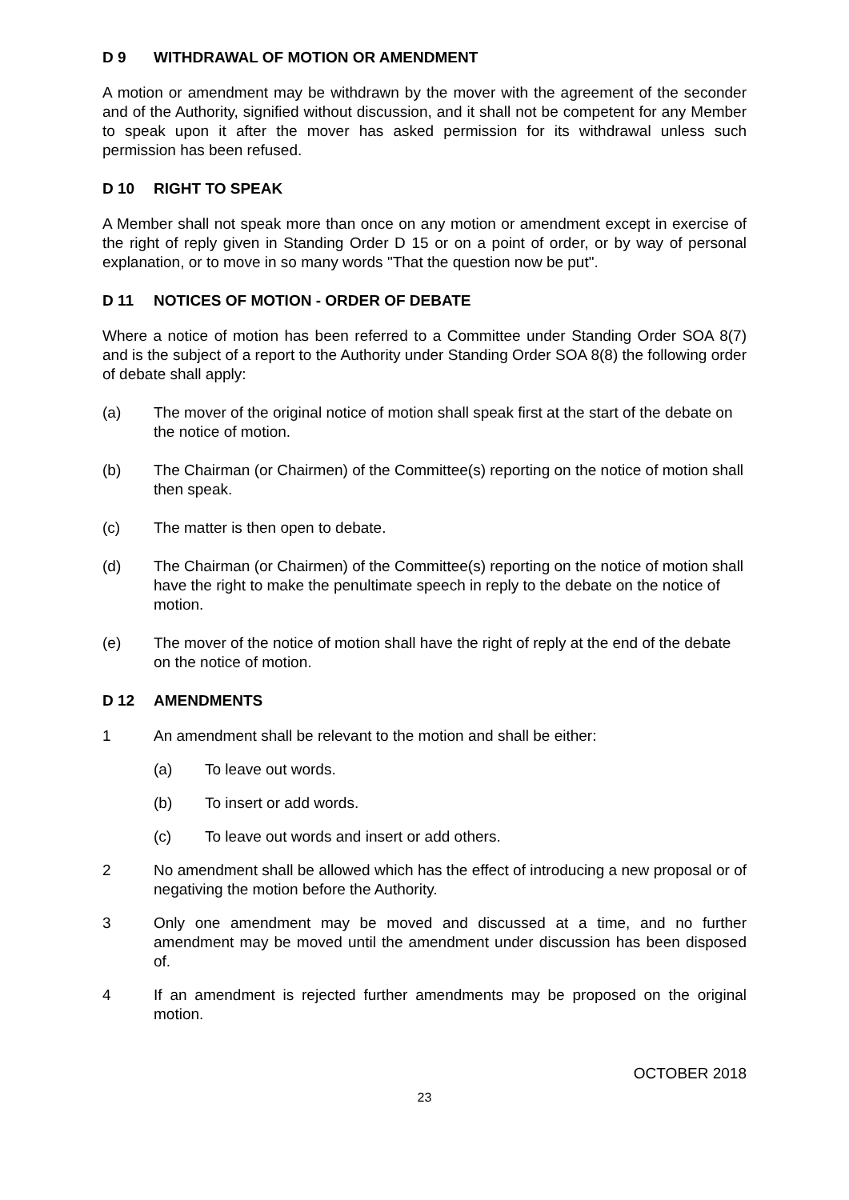D 9 WITHDRAWAL OF MOTION OR AMENDMENT
A motion or amendment may be withdrawn by the mover with the agreement of the seconder and of the Authority, signified without discussion, and it shall not be competent for any Member to speak upon it after the mover has asked permission for its withdrawal unless such permission has been refused.
D 10 RIGHT TO SPEAK
A Member shall not speak more than once on any motion or amendment except in exercise of the right of reply given in Standing Order D 15 or on a point of order, or by way of personal explanation, or to move in so many words "That the question now be put".
D 11 NOTICES OF MOTION - ORDER OF DEBATE
Where a notice of motion has been referred to a Committee under Standing Order SOA 8(7) and is the subject of a report to the Authority under Standing Order SOA 8(8) the following order of debate shall apply:
(a) The mover of the original notice of motion shall speak first at the start of the debate on the notice of motion.
(b) The Chairman (or Chairmen) of the Committee(s) reporting on the notice of motion shall then speak.
(c) The matter is then open to debate.
(d) The Chairman (or Chairmen) of the Committee(s) reporting on the notice of motion shall have the right to make the penultimate speech in reply to the debate on the notice of motion.
(e) The mover of the notice of motion shall have the right of reply at the end of the debate on the notice of motion.
D 12 AMENDMENTS
1 An amendment shall be relevant to the motion and shall be either:
(a) To leave out words.
(b) To insert or add words.
(c) To leave out words and insert or add others.
2 No amendment shall be allowed which has the effect of introducing a new proposal or of negativing the motion before the Authority.
3 Only one amendment may be moved and discussed at a time, and no further amendment may be moved until the amendment under discussion has been disposed of.
4 If an amendment is rejected further amendments may be proposed on the original motion.
OCTOBER 2018
23